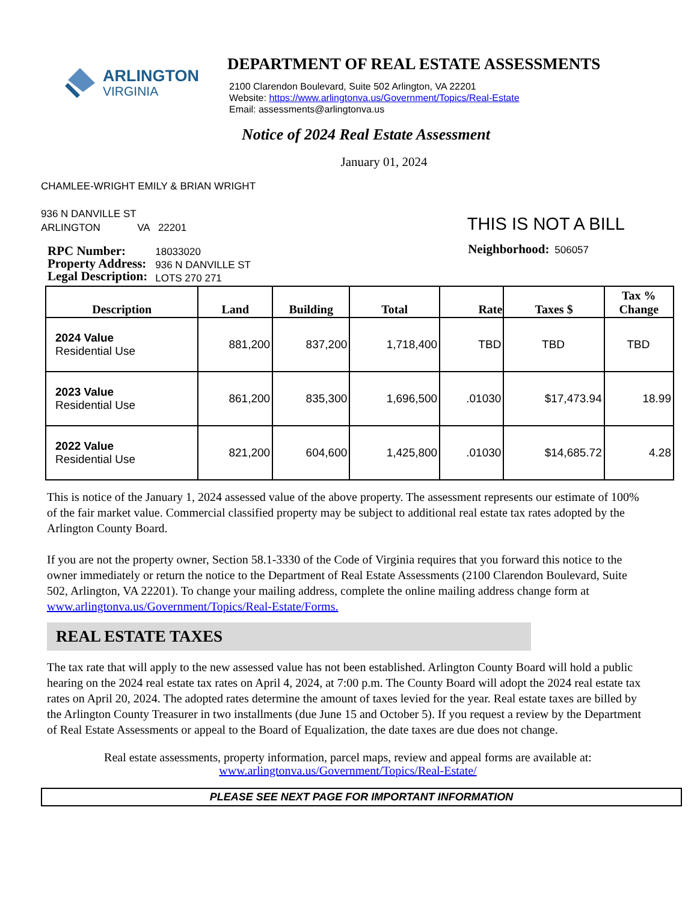ARLINGTON
VIRGINIA
DEPARTMENT OF REAL ESTATE ASSESSMENTS
2100 Clarendon Boulevard, Suite 502 Arlington, VA 22201
Website: https://www.arlingtonva.us/Government/Topics/Real-Estate
Email: assessments@arlingtonva.us
Notice of 2024 Real Estate Assessment
January 01, 2024
CHAMLEE-WRIGHT EMILY & BRIAN WRIGHT
936 N DANVILLE ST
ARLINGTON VA 22201
THIS IS NOT A BILL
| RPC Number: Property Address: Legal Description: | 18033020 936 N DANVILLE ST LOTS 270 271 |
Neighborhood: 506057
| Description | Land | Building | Total | Rate | Taxes $ | Tax % Change |
| --- | --- | --- | --- | --- | --- | --- |
| 2024 Value Residential Use | 881,200 | 837,200 | 1,718,400 | TBD | TBD | TBD |
| 2023 Value Residential Use | 861,200 | 835,300 | 1,696,500 | .01030 | $17,473.94 | 18.99 |
| 2022 Value Residential Use | 821,200 | 604,600 | 1,425,800 | .01030 | $14,685.72 | 4.28 |
This is notice of the January 1, 2024 assessed value of the above property. The assessment represents our estimate of 100% of the fair market value. Commercial classified property may be subject to additional real estate tax rates adopted by the Arlington County Board.
If you are not the property owner, Section 58.1-3330 of the Code of Virginia requires that you forward this notice to the owner immediately or return the notice to the Department of Real Estate Assessments (2100 Clarendon Boulevard, Suite 502, Arlington, VA 22201). To change your mailing address, complete the online mailing address change form at www.arlingtonva.us/Government/Topics/Real-Estate/Forms.
REAL ESTATE TAXES
The tax rate that will apply to the new assessed value has not been established. Arlington County Board will hold a public hearing on the 2024 real estate tax rates on April 4, 2024, at 7:00 p.m. The County Board will adopt the 2024 real estate tax rates on April 20, 2024. The adopted rates determine the amount of taxes levied for the year. Real estate taxes are billed by the Arlington County Treasurer in two installments (due June 15 and October 5). If you request a review by the Department of Real Estate Assessments or appeal to the Board of Equalization, the date taxes are due does not change.
Real estate assessments, property information, parcel maps, review and appeal forms are available at:
www.arlingtonva.us/Government/Topics/Real-Estate/
PLEASE SEE NEXT PAGE FOR IMPORTANT INFORMATION